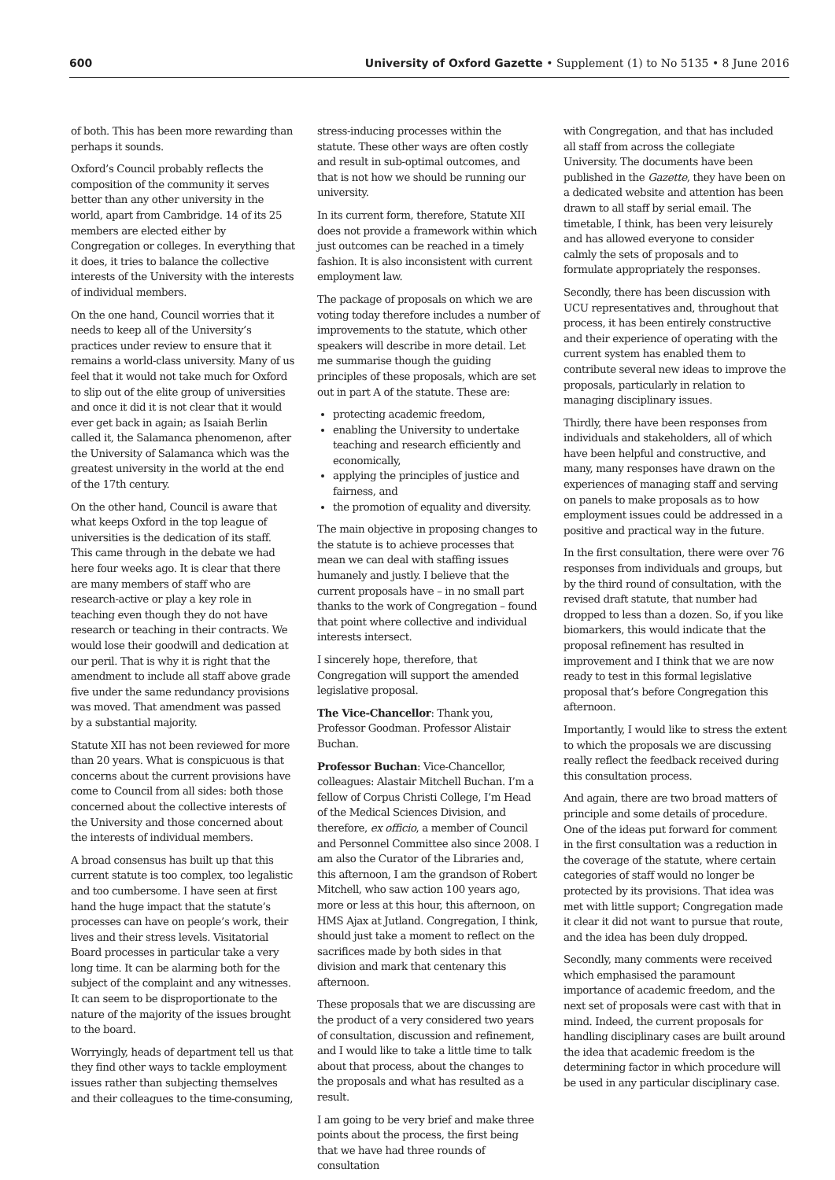600 University of Oxford Gazette • Supplement (1) to No 5135 • 8 June 2016
of both. This has been more rewarding than perhaps it sounds.
Oxford’s Council probably reflects the composition of the community it serves better than any other university in the world, apart from Cambridge. 14 of its 25 members are elected either by Congregation or colleges. In everything that it does, it tries to balance the collective interests of the University with the interests of individual members.
On the one hand, Council worries that it needs to keep all of the University’s practices under review to ensure that it remains a world-class university. Many of us feel that it would not take much for Oxford to slip out of the elite group of universities and once it did it is not clear that it would ever get back in again; as Isaiah Berlin called it, the Salamanca phenomenon, after the University of Salamanca which was the greatest university in the world at the end of the 17th century.
On the other hand, Council is aware that what keeps Oxford in the top league of universities is the dedication of its staff. This came through in the debate we had here four weeks ago. It is clear that there are many members of staff who are research-active or play a key role in teaching even though they do not have research or teaching in their contracts. We would lose their goodwill and dedication at our peril. That is why it is right that the amendment to include all staff above grade five under the same redundancy provisions was moved. That amendment was passed by a substantial majority.
Statute XII has not been reviewed for more than 20 years. What is conspicuous is that concerns about the current provisions have come to Council from all sides: both those concerned about the collective interests of the University and those concerned about the interests of individual members.
A broad consensus has built up that this current statute is too complex, too legalistic and too cumbersome. I have seen at first hand the huge impact that the statute’s processes can have on people’s work, their lives and their stress levels. Visitatorial Board processes in particular take a very long time. It can be alarming both for the subject of the complaint and any witnesses. It can seem to be disproportionate to the nature of the majority of the issues brought to the board.
Worryingly, heads of department tell us that they find other ways to tackle employment issues rather than subjecting themselves and their colleagues to the time-consuming,
stress-inducing processes within the statute. These other ways are often costly and result in sub-optimal outcomes, and that is not how we should be running our university.
In its current form, therefore, Statute XII does not provide a framework within which just outcomes can be reached in a timely fashion. It is also inconsistent with current employment law.
The package of proposals on which we are voting today therefore includes a number of improvements to the statute, which other speakers will describe in more detail. Let me summarise though the guiding principles of these proposals, which are set out in part A of the statute. These are:
protecting academic freedom,
enabling the University to undertake teaching and research efficiently and economically,
applying the principles of justice and fairness, and
the promotion of equality and diversity.
The main objective in proposing changes to the statute is to achieve processes that mean we can deal with staffing issues humanely and justly. I believe that the current proposals have – in no small part thanks to the work of Congregation – found that point where collective and individual interests intersect.
I sincerely hope, therefore, that Congregation will support the amended legislative proposal.
The Vice-Chancellor: Thank you, Professor Goodman. Professor Alistair Buchan.
Professor Buchan: Vice-Chancellor, colleagues: Alastair Mitchell Buchan. I’m a fellow of Corpus Christi College, I’m Head of the Medical Sciences Division, and therefore, ex officio, a member of Council and Personnel Committee also since 2008. I am also the Curator of the Libraries and, this afternoon, I am the grandson of Robert Mitchell, who saw action 100 years ago, more or less at this hour, this afternoon, on HMS Ajax at Jutland. Congregation, I think, should just take a moment to reflect on the sacrifices made by both sides in that division and mark that centenary this afternoon.
These proposals that we are discussing are the product of a very considered two years of consultation, discussion and refinement, and I would like to take a little time to talk about that process, about the changes to the proposals and what has resulted as a result.
I am going to be very brief and make three points about the process, the first being that we have had three rounds of consultation
with Congregation, and that has included all staff from across the collegiate University. The documents have been published in the Gazette, they have been on a dedicated website and attention has been drawn to all staff by serial email. The timetable, I think, has been very leisurely and has allowed everyone to consider calmly the sets of proposals and to formulate appropriately the responses.
Secondly, there has been discussion with UCU representatives and, throughout that process, it has been entirely constructive and their experience of operating with the current system has enabled them to contribute several new ideas to improve the proposals, particularly in relation to managing disciplinary issues.
Thirdly, there have been responses from individuals and stakeholders, all of which have been helpful and constructive, and many, many responses have drawn on the experiences of managing staff and serving on panels to make proposals as to how employment issues could be addressed in a positive and practical way in the future.
In the first consultation, there were over 76 responses from individuals and groups, but by the third round of consultation, with the revised draft statute, that number had dropped to less than a dozen. So, if you like biomarkers, this would indicate that the proposal refinement has resulted in improvement and I think that we are now ready to test in this formal legislative proposal that’s before Congregation this afternoon.
Importantly, I would like to stress the extent to which the proposals we are discussing really reflect the feedback received during this consultation process.
And again, there are two broad matters of principle and some details of procedure. One of the ideas put forward for comment in the first consultation was a reduction in the coverage of the statute, where certain categories of staff would no longer be protected by its provisions. That idea was met with little support; Congregation made it clear it did not want to pursue that route, and the idea has been duly dropped.
Secondly, many comments were received which emphasised the paramount importance of academic freedom, and the next set of proposals were cast with that in mind. Indeed, the current proposals for handling disciplinary cases are built around the idea that academic freedom is the determining factor in which procedure will be used in any particular disciplinary case.